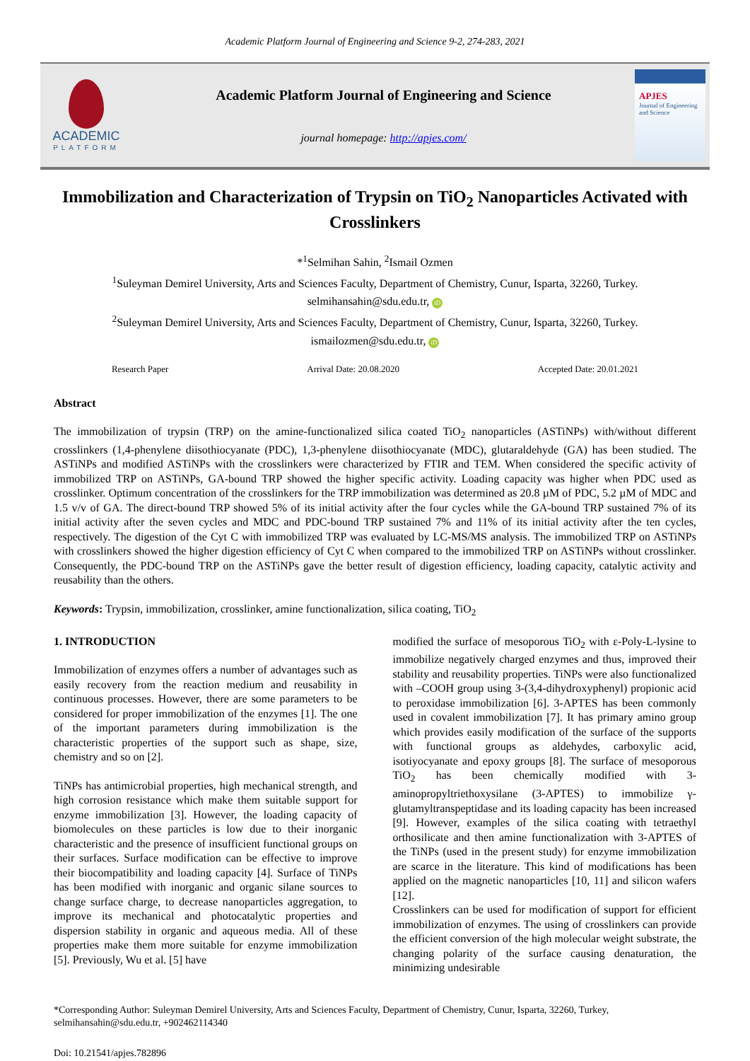Academic Platform Journal of Engineering and Science 9-2, 274-283, 2021
ACADEMIC
PLATFORM
Academic Platform Journal of Engineering and Science
journal homepage: http://apjes.com/
APJES
Journal of Engineering and Science
Immobilization and Characterization of Trypsin on TiO<sub>2</sub> Nanoparticles Activated with Crosslinkers
*<sup>1</sup>Selmihan Sahin, <sup>2</sup>Ismail Ozmen
<sup>1</sup> Suleyman Demirel University, Arts and Sciences Faculty, Department of Chemistry, Cunur, Isparta, 32260, Turkey.
selmihansahin@sdu.edu.tr, iD
<sup>2</sup> Suleyman Demirel University, Arts and Sciences Faculty, Department of Chemistry, Cunur, Isparta, 32260, Turkey.
ismailozmen@sdu.edu.tr, iD
Research Paper Arrival Date: 20.08.2020 Accepted Date: 20.01.2021
Abstract
The immobilization of trypsin (TRP) on the amine-functionalized silica coated TiO<sub>2</sub> nanoparticles (ASTiNPs) with/without different crosslinkers (1,4-phenylene diisothiocyanate (PDC), 1,3-phenylene diisothiocyanate (MDC), glutaraldehyde (GA) has been studied. The ASTiNPs and modified ASTiNPs with the crosslinkers were characterized by FTIR and TEM. When considered the specific activity of immobilized TRP on ASTiNPs, GA-bound TRP showed the higher specific activity. Loading capacity was higher when PDC used as crosslinker. Optimum concentration of the crosslinkers for the TRP immobilization was determined as 20.8 µM of PDC, 5.2 µM of MDC and 1.5 v/v of GA. The direct-bound TRP showed 5% of its initial activity after the four cycles while the GA-bound TRP sustained 7% of its initial activity after the seven cycles and MDC and PDC-bound TRP sustained 7% and 11% of its initial activity after the ten cycles, respectively. The digestion of the Cyt C with immobilized TRP was evaluated by LC-MS/MS analysis. The immobilized TRP on ASTiNPs with crosslinkers showed the higher digestion efficiency of Cyt C when compared to the immobilized TRP on ASTiNPs without crosslinker. Consequently, the PDC-bound TRP on the ASTiNPs gave the better result of digestion efficiency, loading capacity, catalytic activity and reusability than the others.
Keywords: Trypsin, immobilization, crosslinker, amine functionalization, silica coating, TiO<sub>2</sub>
1. INTRODUCTION
Immobilization of enzymes offers a number of advantages such as easily recovery from the reaction medium and reusability in continuous processes. However, there are some parameters to be considered for proper immobilization of the enzymes [1]. The one of the important parameters during immobilization is the characteristic properties of the support such as shape, size, chemistry and so on [2].
TiNPs has antimicrobial properties, high mechanical strength, and high corrosion resistance which make them suitable support for enzyme immobilization [3]. However, the loading capacity of biomolecules on these particles is low due to their inorganic characteristic and the presence of insufficient functional groups on their surfaces. Surface modification can be effective to improve their biocompatibility and loading capacity [4]. Surface of TiNPs has been modified with inorganic and organic silane sources to change surface charge, to decrease nanoparticles aggregation, to improve its mechanical and photocatalytic properties and dispersion stability in organic and aqueous media. All of these properties make them more suitable for enzyme immobilization [5]. Previously, Wu et al. [5] have
modified the surface of mesoporous TiO<sub>2</sub> with ε-Poly-L-lysine to immobilize negatively charged enzymes and thus, improved their stability and reusability properties. TiNPs were also functionalized with –COOH group using 3-(3,4-dihydroxyphenyl) propionic acid to peroxidase immobilization [6]. 3-APTES has been commonly used in covalent immobilization [7]. It has primary amino group which provides easily modification of the surface of the supports with functional groups as aldehydes, carboxylic acid, isotiyocyanate and epoxy groups [8]. The surface of mesoporous TiO<sub>2</sub> has been chemically modified with 3-aminopropyltriethoxysilane (3-APTES) to immobilize γ-glutamyltranspeptidase and its loading capacity has been increased [9]. However, examples of the silica coating with tetraethyl orthosilicate and then amine functionalization with 3-APTES of the TiNPs (used in the present study) for enzyme immobilization are scarce in the literature. This kind of modifications has been applied on the magnetic nanoparticles [10, 11] and silicon wafers [12].
Crosslinkers can be used for modification of support for efficient immobilization of enzymes. The using of crosslinkers can provide the efficient conversion of the high molecular weight substrate, the changing polarity of the surface causing denaturation, the minimizing undesirable
*Corresponding Author: Suleyman Demirel University, Arts and Sciences Faculty, Department of Chemistry, Cunur, Isparta, 32260, Turkey, selmihansahin@sdu.edu.tr, +902462114340
Doi: 10.21541/apjes.782896